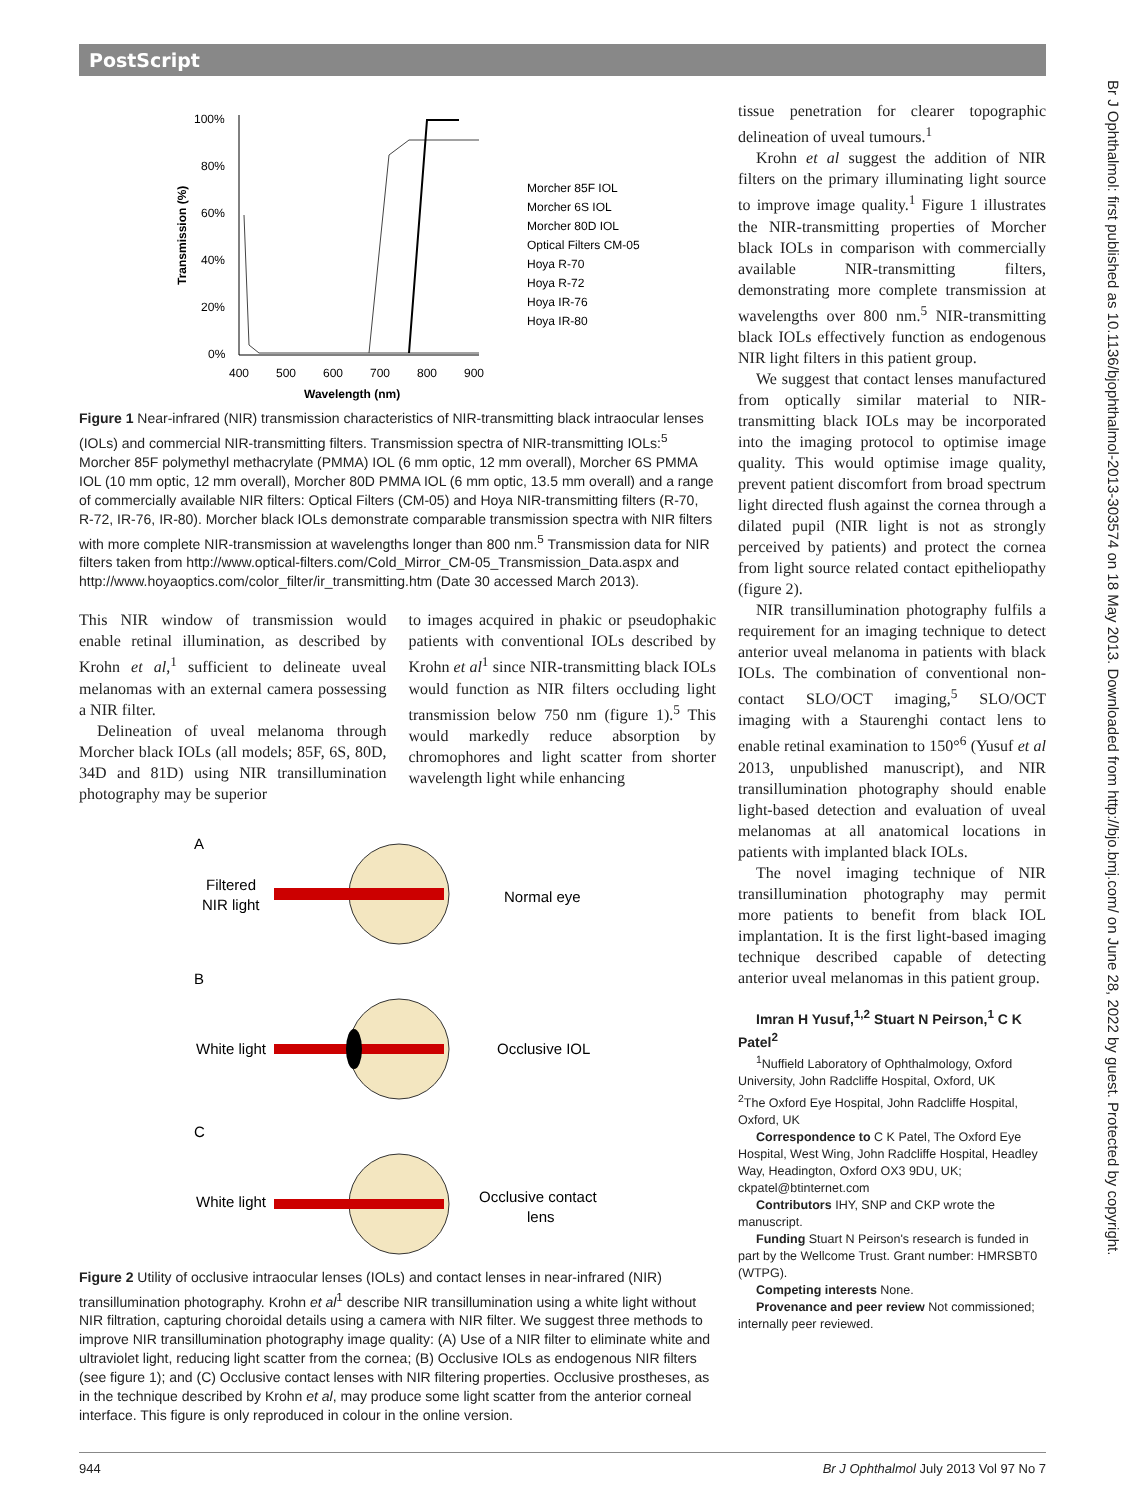PostScript
Br J Ophthalmol: first published as 10.1136/bjophthalmol-2013-303574 on 18 May 2013. Downloaded from http://bjo.bmj.com/ on June 28, 2022 by guest. Protected by copyright.
100%
80%
60%
40%
20%
0%
400
500
600
700
800
900
Wavelength (nm)
Transmission (%)
Morcher 85F IOL
Morcher 6S IOL
Morcher 80D IOL
Optical Filters CM-05
Hoya R-70
Hoya R-72
Hoya IR-76
Hoya IR-80
Figure 1 Near-infrared (NIR) transmission characteristics of NIR-transmitting black intraocular lenses (IOLs) and commercial NIR-transmitting filters. Transmission spectra of NIR-transmitting IOLs:<sup>5</sup> Morcher 85F polymethyl methacrylate (PMMA) IOL (6 mm optic, 12 mm overall), Morcher 6S PMMA IOL (10 mm optic, 12 mm overall), Morcher 80D PMMA IOL (6 mm optic, 13.5 mm overall) and a range of commercially available NIR filters: Optical Filters (CM-05) and Hoya NIR-transmitting filters (R-70, R-72, IR-76, IR-80). Morcher black IOLs demonstrate comparable transmission spectra with NIR filters with more complete NIR-transmission at wavelengths longer than 800 nm.<sup>5</sup> Transmission data for NIR filters taken from http://www.optical-filters.com/Cold_Mirror_CM-05_Transmission_Data.aspx and http://www.hoyaoptics.com/color_filter/ir_transmitting.htm (Date 30 accessed March 2013).
This NIR window of transmission would enable retinal illumination, as described by Krohn et al,<sup>1</sup> sufficient to delineate uveal melanomas with an external camera possessing a NIR filter.
Delineation of uveal melanoma through Morcher black IOLs (all models; 85F, 6S, 80D, 34D and 81D) using NIR transillumination photography may be superior
to images acquired in phakic or pseudophakic patients with conventional IOLs described by Krohn et al<sup>1</sup> since NIR-transmitting black IOLs would function as NIR filters occluding light transmission below 750 nm (figure 1).<sup>5</sup> This would markedly reduce absorption by chromophores and light scatter from shorter wavelength light while enhancing
A
Filtered
NIR light
Normal eye
B
White light
Occlusive IOL
C
White light
Occlusive contact
lens
Figure 2 Utility of occlusive intraocular lenses (IOLs) and contact lenses in near-infrared (NIR) transillumination photography. Krohn et al<sup>1</sup> describe NIR transillumination using a white light without NIR filtration, capturing choroidal details using a camera with NIR filter. We suggest three methods to improve NIR transillumination photography image quality: (A) Use of a NIR filter to eliminate white and ultraviolet light, reducing light scatter from the cornea; (B) Occlusive IOLs as endogenous NIR filters (see figure 1); and (C) Occlusive contact lenses with NIR filtering properties. Occlusive prostheses, as in the technique described by Krohn et al, may produce some light scatter from the anterior corneal interface. This figure is only reproduced in colour in the online version.
tissue penetration for clearer topographic delineation of uveal tumours.<sup>1</sup>
Krohn et al suggest the addition of NIR filters on the primary illuminating light source to improve image quality.<sup>1</sup> Figure 1 illustrates the NIR-transmitting properties of Morcher black IOLs in comparison with commercially available NIR-transmitting filters, demonstrating more complete transmission at wavelengths over 800 nm.<sup>5</sup> NIR-transmitting black IOLs effectively function as endogenous NIR light filters in this patient group.
We suggest that contact lenses manufactured from optically similar material to NIR-transmitting black IOLs may be incorporated into the imaging protocol to optimise image quality. This would optimise image quality, prevent patient discomfort from broad spectrum light directed flush against the cornea through a dilated pupil (NIR light is not as strongly perceived by patients) and protect the cornea from light source related contact epitheliopathy (figure 2).
NIR transillumination photography fulfils a requirement for an imaging technique to detect anterior uveal melanoma in patients with black IOLs. The combination of conventional non-contact SLO/OCT imaging,<sup>5</sup> SLO/OCT imaging with a Staurenghi contact lens to enable retinal examination to 150°<sup>6</sup> (Yusuf et al 2013, unpublished manuscript), and NIR transillumination photography should enable light-based detection and evaluation of uveal melanomas at all anatomical locations in patients with implanted black IOLs.
The novel imaging technique of NIR transillumination photography may permit more patients to benefit from black IOL implantation. It is the first light-based imaging technique described capable of detecting anterior uveal melanomas in this patient group.
Imran H Yusuf,<sup>1,2</sup> Stuart N Peirson,<sup>1</sup> C K Patel<sup>2</sup>
<sup>1</sup> Nuffield Laboratory of Ophthalmology, Oxford University, John Radcliffe Hospital, Oxford, UK
<sup>2</sup> The Oxford Eye Hospital, John Radcliffe Hospital, Oxford, UK
Correspondence to C K Patel, The Oxford Eye Hospital, West Wing, John Radcliffe Hospital, Headley Way, Headington, Oxford OX3 9DU, UK; ckpatel@btinternet.com
Contributors IHY, SNP and CKP wrote the manuscript.
Funding Stuart N Peirson's research is funded in part by the Wellcome Trust. Grant number: HMRSBT0 (WTPG).
Competing interests None.
Provenance and peer review Not commissioned; internally peer reviewed.
944 Br J Ophthalmol July 2013 Vol 97 No 7